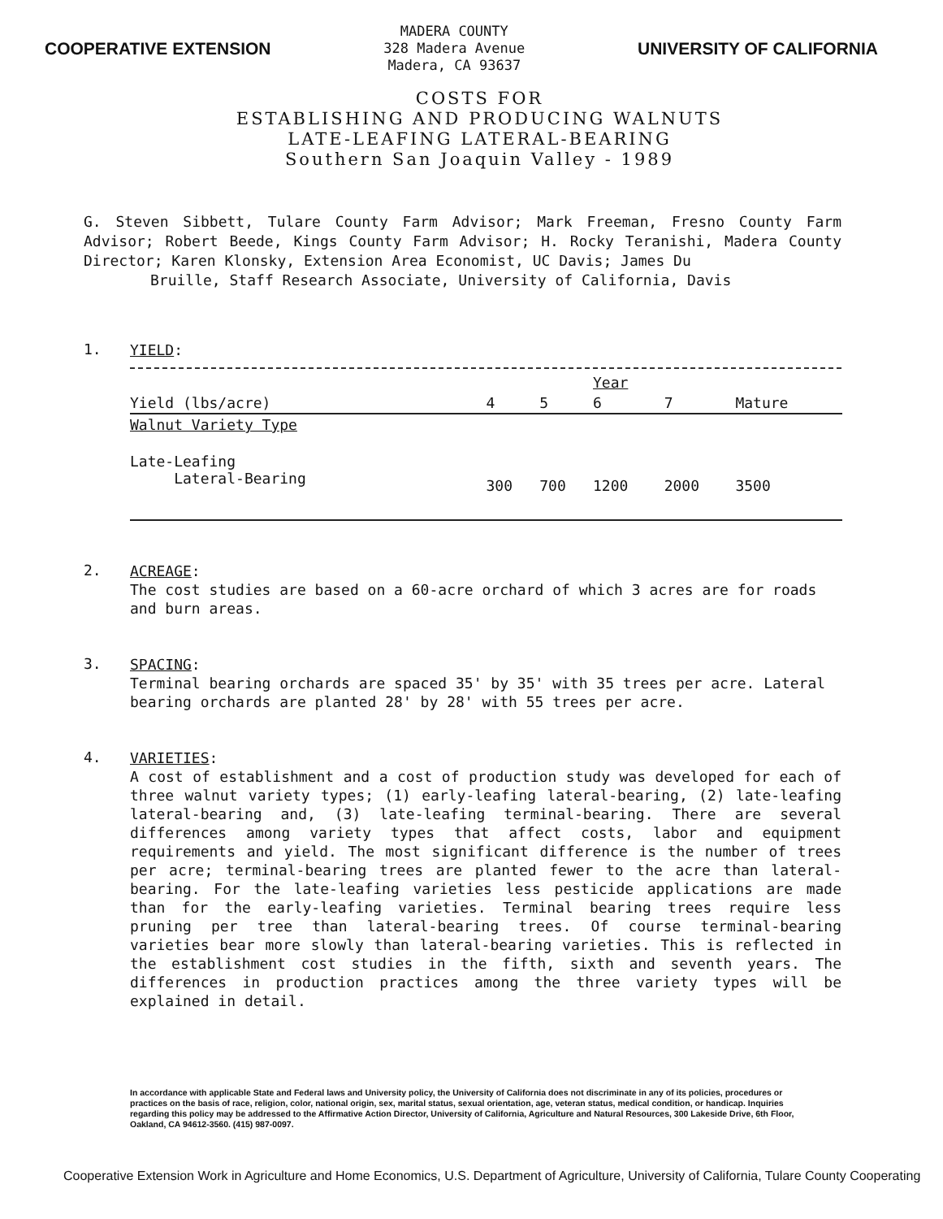COOPERATIVE EXTENSION
MADERA COUNTY
328 Madera Avenue
Madera, CA 93637
UNIVERSITY OF CALIFORNIA
COSTS FOR
ESTABLISHING AND PRODUCING WALNUTS
LATE-LEAFING LATERAL-BEARING
Southern San Joaquin Valley - 1989
G. Steven Sibbett, Tulare County Farm Advisor; Mark Freeman, Fresno County Farm Advisor; Robert Beede, Kings County Farm Advisor; H. Rocky Teranishi, Madera County Director; Karen Klonsky, Extension Area Economist, UC Davis; James Du
Bruille, Staff Research Associate, University of California, Davis
1.
YIELD:
| | | | Year | | |
| --- | --- | --- | --- | --- | --- |
| Yield (lbs/acre) | 4 | 5 | 6 | 7 | Mature |
| Walnut Variety Type | | | | | |
| Late-Leafing Lateral-Bearing | 300 | 700 | 1200 | 2000 | 3500 |
2.
ACREAGE:
The cost studies are based on a 60-acre orchard of which 3 acres are for roads and burn areas.
3.
SPACING:
Terminal bearing orchards are spaced 35' by 35' with 35 trees per acre. Lateral bearing orchards are planted 28' by 28' with 55 trees per acre.
4.
VARIETIES:
A cost of establishment and a cost of production study was developed for each of three walnut variety types; (1) early-leafing lateral-bearing, (2) late-leafing lateral-bearing and, (3) late-leafing terminal-bearing. There are several differences among variety types that affect costs, labor and equipment requirements and yield. The most significant difference is the number of trees per acre; terminal-bearing trees are planted fewer to the acre than lateral-bearing. For the late-leafing varieties less pesticide applications are made than for the early-leafing varieties. Terminal bearing trees require less pruning per tree than lateral-bearing trees. Of course terminal-bearing varieties bear more slowly than lateral-bearing varieties. This is reflected in the establishment cost studies in the fifth, sixth and seventh years. The differences in production practices among the three variety types will be explained in detail.
In accordance with applicable State and Federal laws and University policy, the University of California does not discriminate in any of its policies, procedures or practices on the basis of race, religion, color, national origin, sex, marital status, sexual orientation, age, veteran status, medical condition, or handicap. Inquiries regarding this policy may be addressed to the Affirmative Action Director, University of California, Agriculture and Natural Resources, 300 Lakeside Drive, 6th Floor, Oakland, CA 94612-3560. (415) 987-0097.
Cooperative Extension Work in Agriculture and Home Economics, U.S. Department of Agriculture, University of California, Tulare County Cooperating